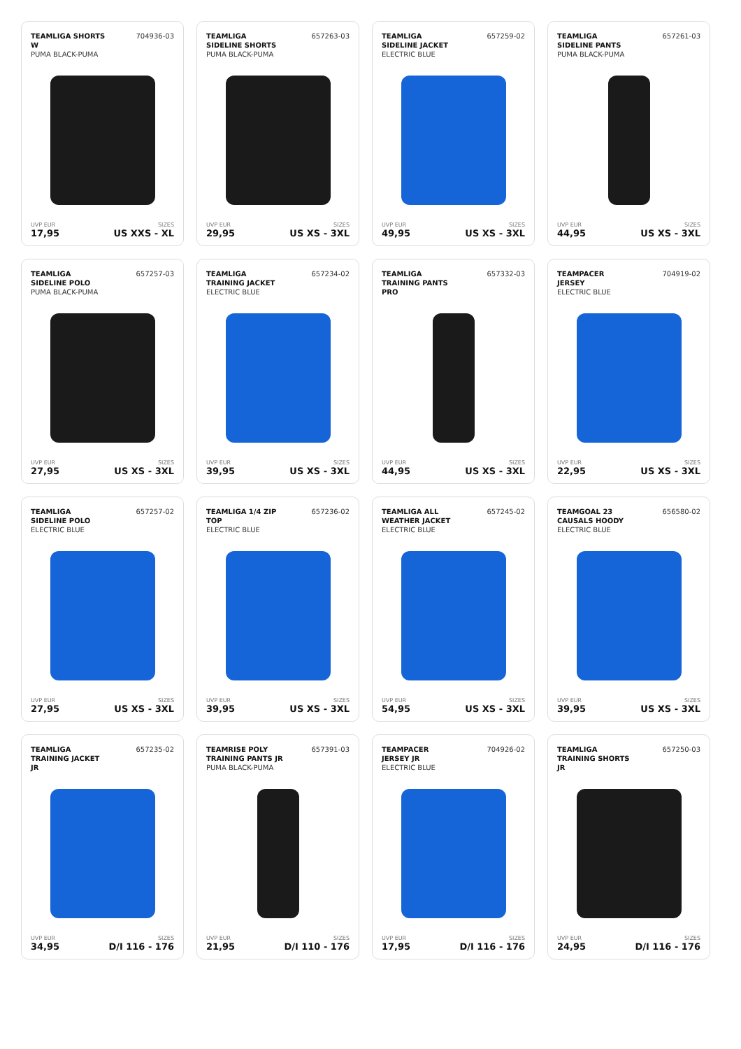TEAMLIGA SHORTS
W
PUMA BLACK-PUMA
704936-03
UVP EUR
17,95
SIZES
US XXS - XL
TEAMLIGA
SIDELINE SHORTS
PUMA BLACK-PUMA
657263-03
UVP EUR
29,95
SIZES
US XS - 3XL
TEAMLIGA
SIDELINE JACKET
ELECTRIC BLUE
657259-02
UVP EUR
49,95
SIZES
US XS - 3XL
TEAMLIGA
SIDELINE PANTS
PUMA BLACK-PUMA
657261-03
UVP EUR
44,95
SIZES
US XS - 3XL
TEAMLIGA
SIDELINE POLO
PUMA BLACK-PUMA
657257-03
UVP EUR
27,95
SIZES
US XS - 3XL
TEAMLIGA
TRAINING JACKET
ELECTRIC BLUE
657234-02
UVP EUR
39,95
SIZES
US XS - 3XL
TEAMLIGA
TRAINING PANTS
PRO
657332-03
UVP EUR
44,95
SIZES
US XS - 3XL
TEAMPACER
JERSEY
ELECTRIC BLUE
704919-02
UVP EUR
22,95
SIZES
US XS - 3XL
TEAMLIGA
SIDELINE POLO
ELECTRIC BLUE
657257-02
UVP EUR
27,95
SIZES
US XS - 3XL
TEAMLIGA 1/4 ZIP
TOP
ELECTRIC BLUE
657236-02
UVP EUR
39,95
SIZES
US XS - 3XL
TEAMLIGA ALL
WEATHER JACKET
ELECTRIC BLUE
657245-02
UVP EUR
54,95
SIZES
US XS - 3XL
TEAMGOAL 23
CAUSALS HOODY
ELECTRIC BLUE
656580-02
UVP EUR
39,95
SIZES
US XS - 3XL
TEAMLIGA
TRAINING JACKET
JR
657235-02
UVP EUR
34,95
SIZES
D/I 116 - 176
TEAMRISE POLY
TRAINING PANTS JR
PUMA BLACK-PUMA
657391-03
UVP EUR
21,95
SIZES
D/I 110 - 176
TEAMPACER
JERSEY JR
ELECTRIC BLUE
704926-02
UVP EUR
17,95
SIZES
D/I 116 - 176
TEAMLIGA
TRAINING SHORTS
JR
657250-03
UVP EUR
24,95
SIZES
D/I 116 - 176